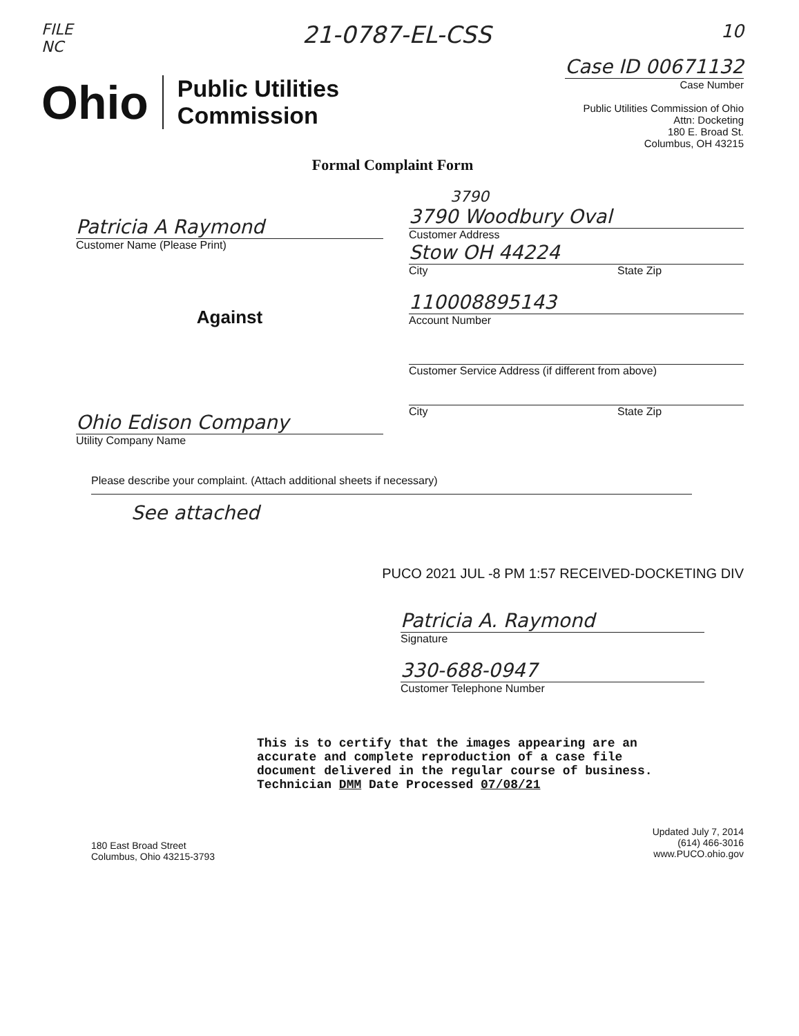FILE
NC
21-0787-EL-CSS
10
Ohio Public Utilities
Commission
Case ID 00671132
Case Number
Public Utilities Commission of Ohio
Attn: Docketing
180 E. Broad St.
Columbus, OH 43215
Formal Complaint Form
Patricia A Raymond
Customer Name (Please Print)
Against
Ohio Edison Company
Utility Company Name
3790
3790 Woodbury Oval
Customer Address
Stow OH 44224
City State Zip
110008895143
Account Number
Customer Service Address (if different from above)
City State Zip
Please describe your complaint. (Attach additional sheets if necessary)
See attached
PUCO 2021 JUL -8 PM 1:57 RECEIVED-DOCKETING DIV
Patricia A. Raymond
Signature
330-688-0947
Customer Telephone Number
This is to certify that the images appearing are an accurate and complete reproduction of a case file document delivered in the regular course of business. Technician DMM Date Processed 07/08/21
180 East Broad Street
Columbus, Ohio 43215-3793
Updated July 7, 2014
(614) 466-3016
www.PUCO.ohio.gov